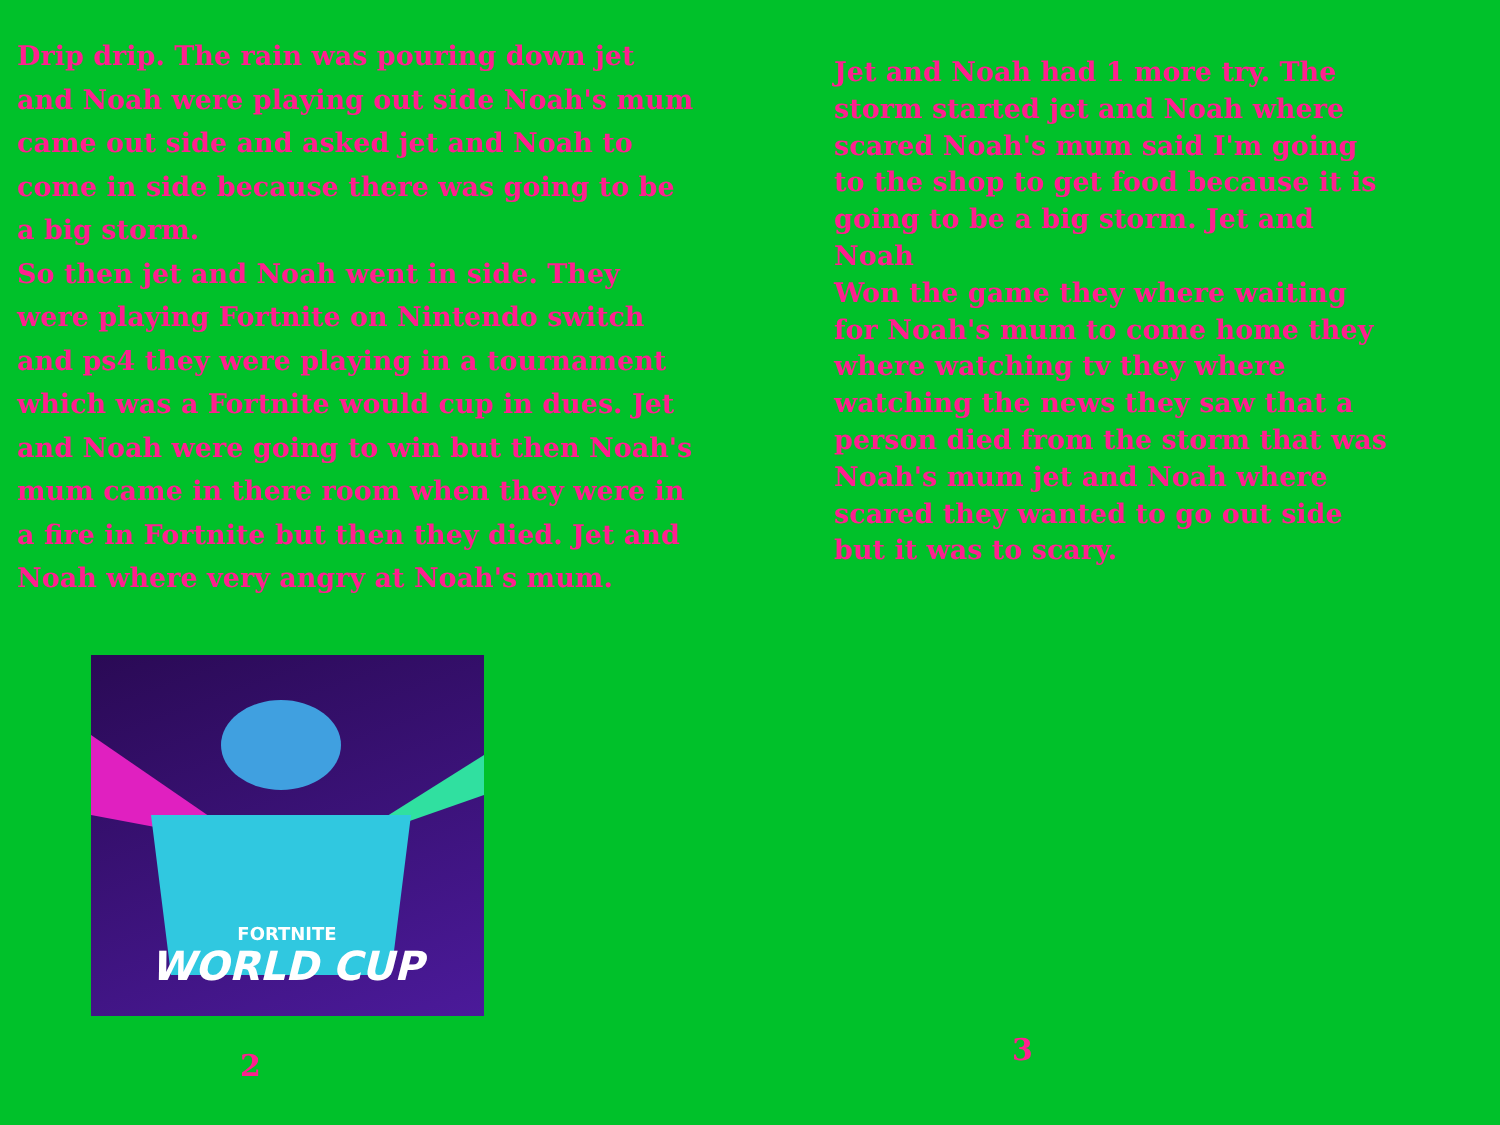Drip drip. The rain was pouring down jet and Noah were playing out side Noah's mum came out side and asked jet and Noah to come in side because there was going to be a big storm.
So then jet and Noah went in side. They were playing Fortnite on Nintendo switch and ps4 they were playing in a tournament which was a Fortnite would cup in dues. Jet and Noah were going to win but then Noah's mum came in there room when they were in a fire in Fortnite but then they died. Jet and Noah where very angry at Noah's mum.
FORTNITE
WORLD CUP
2
Jet and Noah had 1 more try. The storm started jet and Noah where scared Noah's mum said I'm going to the shop to get food because it is going to be a big storm. Jet and Noah
Won the game they where waiting for Noah's mum to come home they where watching tv they where watching the news they saw that a person died from the storm that was Noah's mum jet and Noah where scared they wanted to go out side but it was to scary.
3